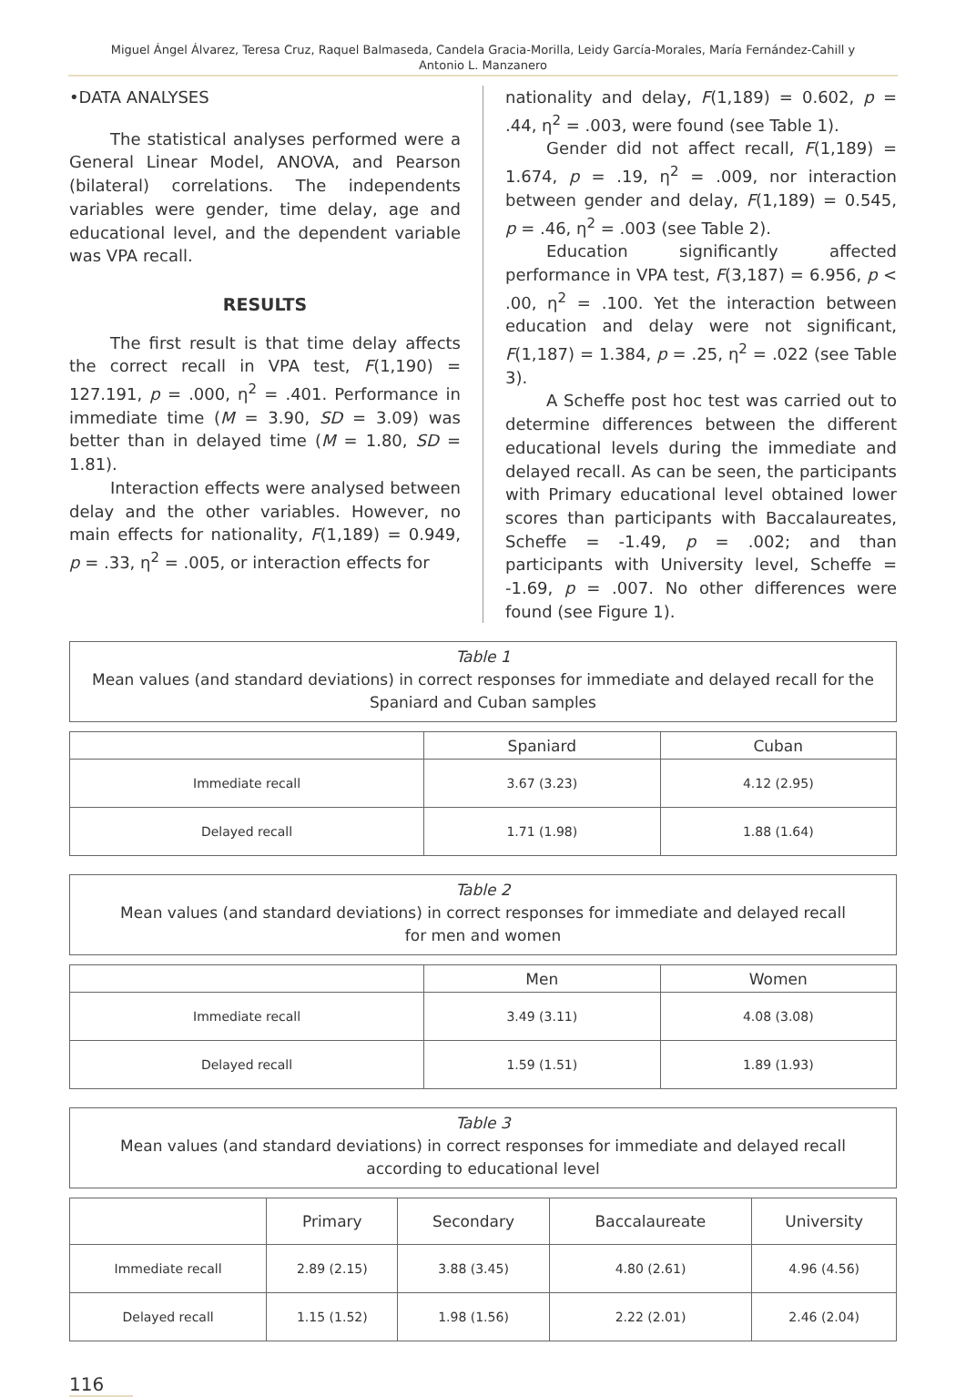Miguel Ángel Álvarez, Teresa Cruz, Raquel Balmaseda, Candela Gracia-Morilla, Leidy García-Morales, María Fernández-Cahill y
Antonio L. Manzanero
•DATA ANALYSES
The statistical analyses performed were a General Linear Model, ANOVA, and Pearson (bilateral) correlations. The independents variables were gender, time delay, age and educational level, and the dependent variable was VPA recall.
RESULTS
The first result is that time delay affects the correct recall in VPA test, F(1,190) = 127.191, p = .000, η<sup>2</sup> = .401. Performance in immediate time (M = 3.90, SD = 3.09) was better than in delayed time (M = 1.80, SD = 1.81).
Interaction effects were analysed between delay and the other variables. However, no main effects for nationality, F(1,189) = 0.949, p = .33, η<sup>2</sup> = .005, or interaction effects for
nationality and delay, F(1,189) = 0.602, p = .44, η<sup>2</sup> = .003, were found (see Table 1).
Gender did not affect recall, F(1,189) = 1.674, p = .19, η<sup>2</sup> = .009, nor interaction between gender and delay, F(1,189) = 0.545, p = .46, η<sup>2</sup> = .003 (see Table 2).
Education significantly affected performance in VPA test, F(3,187) = 6.956, p < .00, η<sup>2</sup> = .100. Yet the interaction between education and delay were not significant, F(1,187) = 1.384, p = .25, η<sup>2</sup> = .022 (see Table 3).
A Scheffe post hoc test was carried out to determine differences between the different educational levels during the immediate and delayed recall. As can be seen, the participants with Primary educational level obtained lower scores than participants with Baccalaureates, Scheffe = -1.49, p = .002; and than participants with University level, Scheffe = -1.69, p = .007. No other differences were found (see Figure 1).
Table 1
Mean values (and standard deviations) in correct responses for immediate and delayed recall for the
Spaniard and Cuban samples
| | Spaniard | Cuban |
| --- | --- | --- |
| Immediate recall | 3.67 (3.23) | 4.12 (2.95) |
| Delayed recall | 1.71 (1.98) | 1.88 (1.64) |
Table 2
Mean values (and standard deviations) in correct responses for immediate and delayed recall
for men and women
| | Men | Women |
| --- | --- | --- |
| Immediate recall | 3.49 (3.11) | 4.08 (3.08) |
| Delayed recall | 1.59 (1.51) | 1.89 (1.93) |
Table 3
Mean values (and standard deviations) in correct responses for immediate and delayed recall
according to educational level
| | Primary | Secondary | Baccalaureate | University |
| --- | --- | --- | --- | --- |
| Immediate recall | 2.89 (2.15) | 3.88 (3.45) | 4.80 (2.61) | 4.96 (4.56) |
| Delayed recall | 1.15 (1.52) | 1.98 (1.56) | 2.22 (2.01) | 2.46 (2.04) |
116